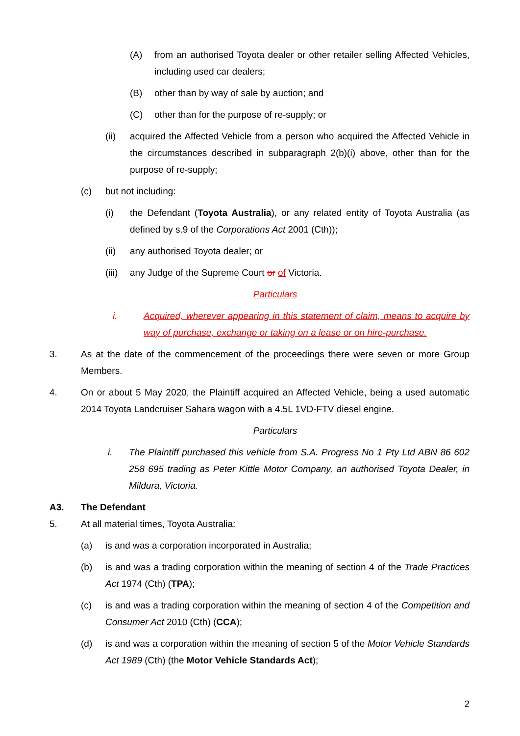(A) from an authorised Toyota dealer or other retailer selling Affected Vehicles, including used car dealers;
(B) other than by way of sale by auction; and
(C) other than for the purpose of re-supply; or
(ii) acquired the Affected Vehicle from a person who acquired the Affected Vehicle in the circumstances described in subparagraph 2(b)(i) above, other than for the purpose of re-supply;
(c) but not including:
(i) the Defendant (Toyota Australia), or any related entity of Toyota Australia (as defined by s.9 of the Corporations Act 2001 (Cth));
(ii) any authorised Toyota dealer; or
(iii) any Judge of the Supreme Court or of Victoria.
Particulars
i. Acquired, wherever appearing in this statement of claim, means to acquire by way of purchase, exchange or taking on a lease or on hire-purchase.
3. As at the date of the commencement of the proceedings there were seven or more Group Members.
4. On or about 5 May 2020, the Plaintiff acquired an Affected Vehicle, being a used automatic 2014 Toyota Landcruiser Sahara wagon with a 4.5L 1VD-FTV diesel engine.
Particulars
i. The Plaintiff purchased this vehicle from S.A. Progress No 1 Pty Ltd ABN 86 602 258 695 trading as Peter Kittle Motor Company, an authorised Toyota Dealer, in Mildura, Victoria.
A3. The Defendant
5. At all material times, Toyota Australia:
(a) is and was a corporation incorporated in Australia;
(b) is and was a trading corporation within the meaning of section 4 of the Trade Practices Act 1974 (Cth) (TPA);
(c) is and was a trading corporation within the meaning of section 4 of the Competition and Consumer Act 2010 (Cth) (CCA);
(d) is and was a corporation within the meaning of section 5 of the Motor Vehicle Standards Act 1989 (Cth) (the Motor Vehicle Standards Act);
2